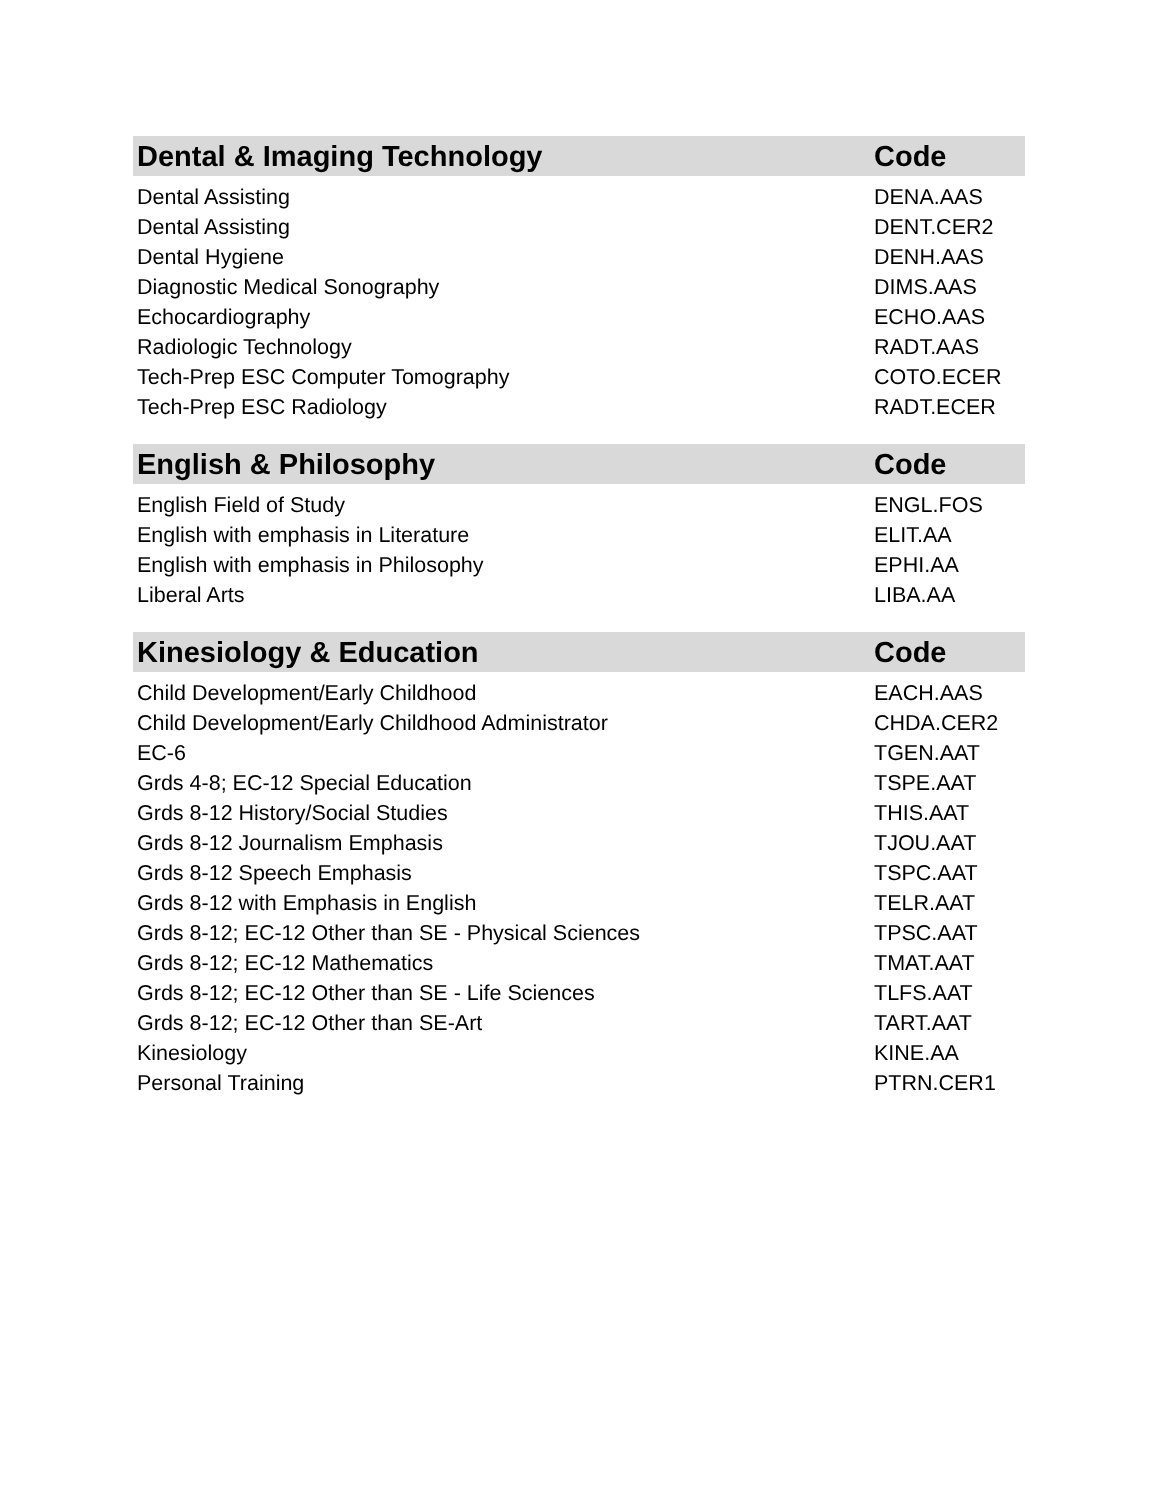| Dental & Imaging Technology | Code |
| --- | --- |
| Dental Assisting | DENA.AAS |
| Dental Assisting | DENT.CER2 |
| Dental Hygiene | DENH.AAS |
| Diagnostic Medical Sonography | DIMS.AAS |
| Echocardiography | ECHO.AAS |
| Radiologic Technology | RADT.AAS |
| Tech-Prep ESC Computer Tomography | COTO.ECER |
| Tech-Prep ESC Radiology | RADT.ECER |
| English & Philosophy | Code |
| --- | --- |
| English Field of Study | ENGL.FOS |
| English with emphasis in Literature | ELIT.AA |
| English with emphasis in Philosophy | EPHI.AA |
| Liberal Arts | LIBA.AA |
| Kinesiology & Education | Code |
| --- | --- |
| Child Development/Early Childhood | EACH.AAS |
| Child Development/Early Childhood Administrator | CHDA.CER2 |
| EC-6 | TGEN.AAT |
| Grds 4-8; EC-12 Special Education | TSPE.AAT |
| Grds 8-12 History/Social Studies | THIS.AAT |
| Grds 8-12 Journalism Emphasis | TJOU.AAT |
| Grds 8-12 Speech Emphasis | TSPC.AAT |
| Grds 8-12 with Emphasis in English | TELR.AAT |
| Grds 8-12; EC-12 Other than SE - Physical Sciences | TPSC.AAT |
| Grds 8-12; EC-12 Mathematics | TMAT.AAT |
| Grds 8-12; EC-12 Other than SE - Life Sciences | TLFS.AAT |
| Grds 8-12; EC-12 Other than SE-Art | TART.AAT |
| Kinesiology | KINE.AA |
| Personal Training | PTRN.CER1 |